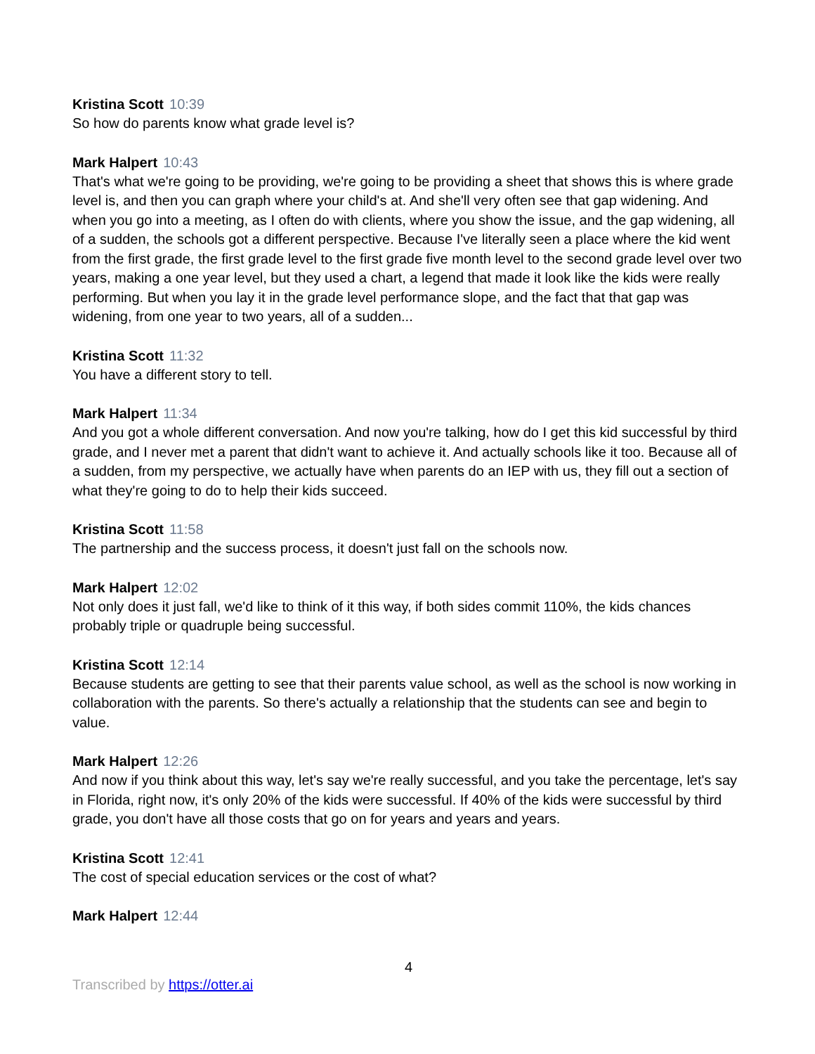Kristina Scott 10:39
So how do parents know what grade level is?
Mark Halpert 10:43
That's what we're going to be providing, we're going to be providing a sheet that shows this is where grade level is, and then you can graph where your child's at. And she'll very often see that gap widening. And when you go into a meeting, as I often do with clients, where you show the issue, and the gap widening, all of a sudden, the schools got a different perspective. Because I've literally seen a place where the kid went from the first grade, the first grade level to the first grade five month level to the second grade level over two years, making a one year level, but they used a chart, a legend that made it look like the kids were really performing. But when you lay it in the grade level performance slope, and the fact that that gap was widening, from one year to two years, all of a sudden...
Kristina Scott 11:32
You have a different story to tell.
Mark Halpert 11:34
And you got a whole different conversation. And now you're talking, how do I get this kid successful by third grade, and I never met a parent that didn't want to achieve it. And actually schools like it too. Because all of a sudden, from my perspective, we actually have when parents do an IEP with us, they fill out a section of what they're going to do to help their kids succeed.
Kristina Scott 11:58
The partnership and the success process, it doesn't just fall on the schools now.
Mark Halpert 12:02
Not only does it just fall, we'd like to think of it this way, if both sides commit 110%, the kids chances probably triple or quadruple being successful.
Kristina Scott 12:14
Because students are getting to see that their parents value school, as well as the school is now working in collaboration with the parents. So there's actually a relationship that the students can see and begin to value.
Mark Halpert 12:26
And now if you think about this way, let's say we're really successful, and you take the percentage, let's say in Florida, right now, it's only 20% of the kids were successful. If 40% of the kids were successful by third grade, you don't have all those costs that go on for years and years and years.
Kristina Scott 12:41
The cost of special education services or the cost of what?
Mark Halpert 12:44
4
Transcribed by https://otter.ai